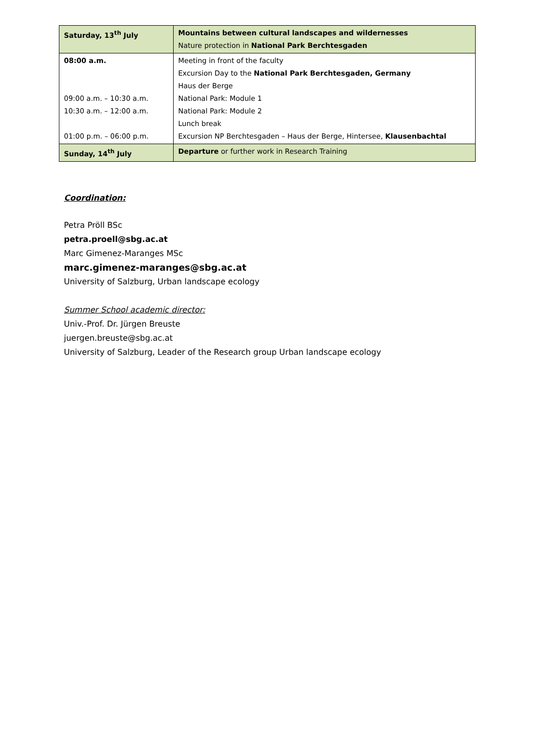| Saturday, 13<sup>th</sup> July | Mountains between cultural landscapes and wildernesses Nature protection in National Park Berchtesgaden |
| 08:00 a.m. 09:00 a.m. – 10:30 a.m. 10:30 a.m. – 12:00 a.m. 01:00 p.m. – 06:00 p.m. | Meeting in front of the faculty Excursion Day to the National Park Berchtesgaden, Germany Haus der Berge National Park: Module 1 National Park: Module 2 Lunch break Excursion NP Berchtesgaden – Haus der Berge, Hintersee, Klausenbachtal |
| Sunday, 14<sup>th</sup> July | Departure or further work in Research Training |
Coordination:
Petra Pröll BSc
petra.proell@sbg.ac.at
Marc Gimenez-Maranges MSc
marc.gimenez-maranges@sbg.ac.at
University of Salzburg, Urban landscape ecology
Summer School academic director:
Univ.-Prof. Dr. Jürgen Breuste
juergen.breuste@sbg.ac.at
University of Salzburg, Leader of the Research group Urban landscape ecology